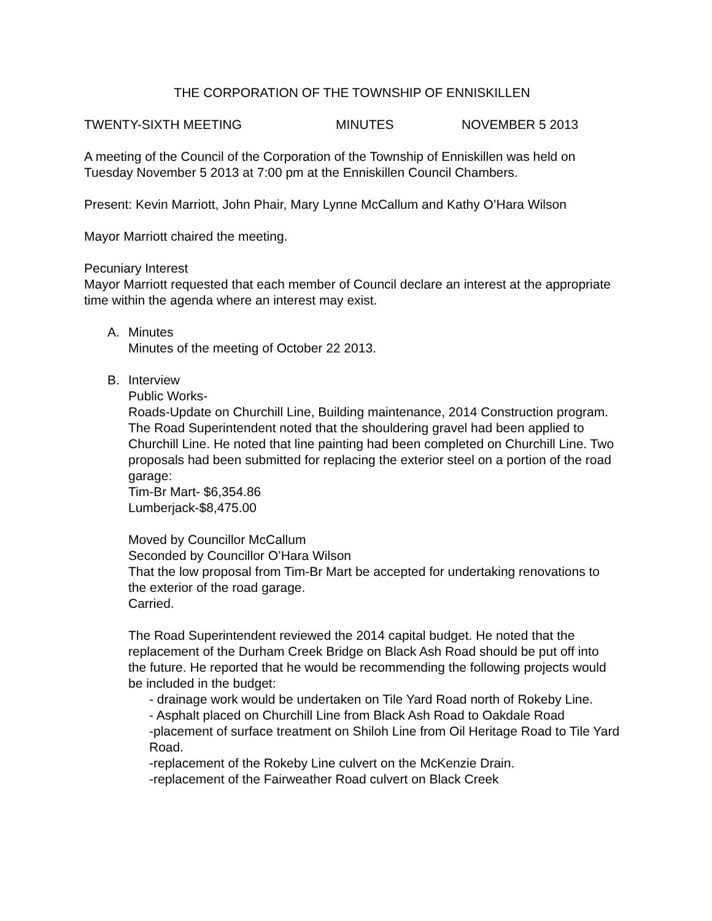THE CORPORATION OF THE TOWNSHIP OF ENNISKILLEN
TWENTY-SIXTH MEETING MINUTES NOVEMBER 5 2013
A meeting of the Council of the Corporation of the Township of Enniskillen was held on Tuesday November 5 2013 at 7:00 pm at the Enniskillen Council Chambers.
Present: Kevin Marriott, John Phair, Mary Lynne McCallum and Kathy O’Hara Wilson
Mayor Marriott chaired the meeting.
Pecuniary Interest
Mayor Marriott requested that each member of Council declare an interest at the appropriate time within the agenda where an interest may exist.
A. Minutes
Minutes of the meeting of October 22 2013.
B. Interview
Public Works-
Roads-Update on Churchill Line, Building maintenance, 2014 Construction program.
The Road Superintendent noted that the shouldering gravel had been applied to Churchill Line. He noted that line painting had been completed on Churchill Line. Two proposals had been submitted for replacing the exterior steel on a portion of the road garage:
Tim-Br Mart- $6,354.86
Lumberjack-$8,475.00
Moved by Councillor McCallum
Seconded by Councillor O’Hara Wilson
That the low proposal from Tim-Br Mart be accepted for undertaking renovations to the exterior of the road garage.
Carried.
The Road Superintendent reviewed the 2014 capital budget. He noted that the replacement of the Durham Creek Bridge on Black Ash Road should be put off into the future. He reported that he would be recommending the following projects would be included in the budget:
- drainage work would be undertaken on Tile Yard Road north of Rokeby Line.
- Asphalt placed on Churchill Line from Black Ash Road to Oakdale Road
-placement of surface treatment on Shiloh Line from Oil Heritage Road to Tile Yard Road.
-replacement of the Rokeby Line culvert on the McKenzie Drain.
-replacement of the Fairweather Road culvert on Black Creek